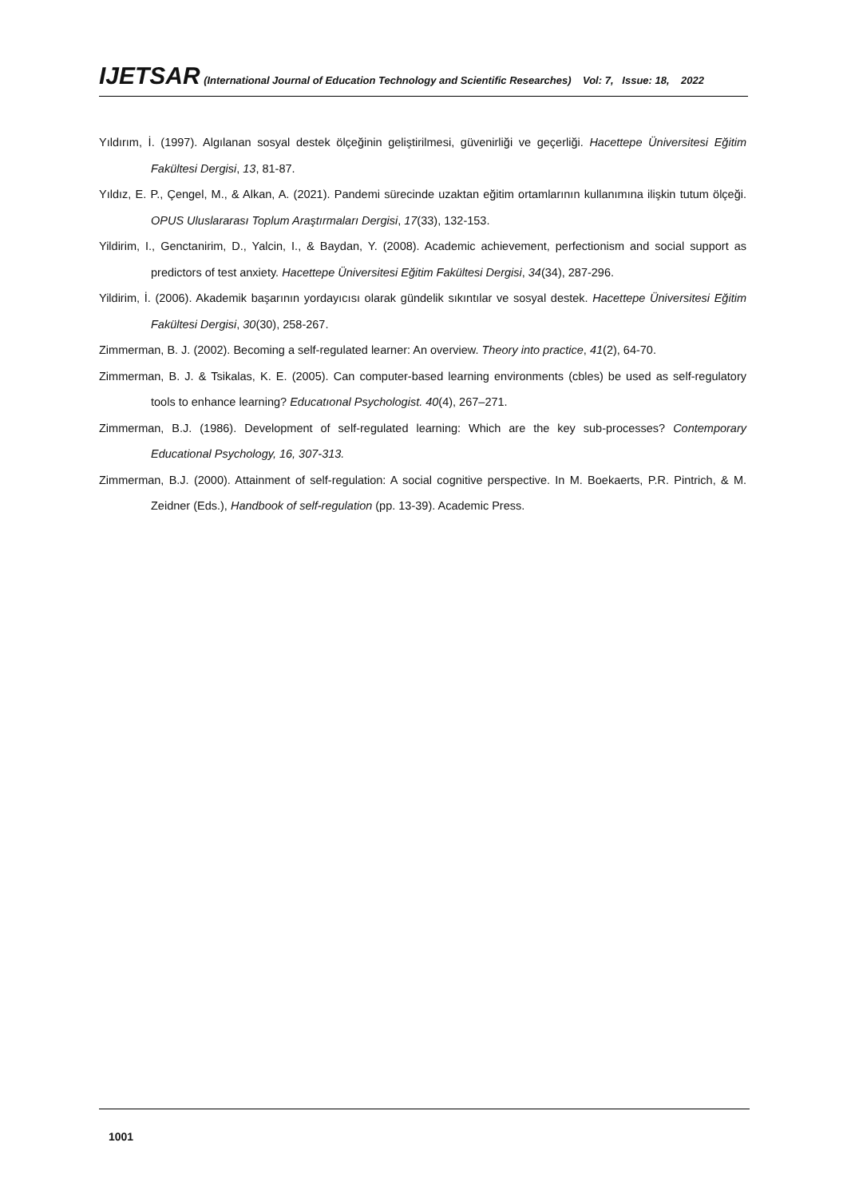IJETSAR (International Journal of Education Technology and Scientific Researches) Vol: 7, Issue: 18, 2022
Yıldırım, İ. (1997). Algılanan sosyal destek ölçeğinin geliştirilmesi, güvenirliği ve geçerliği. Hacettepe Üniversitesi Eğitim Fakültesi Dergisi, 13, 81-87.
Yıldız, E. P., Çengel, M., & Alkan, A. (2021). Pandemi sürecinde uzaktan eğitim ortamlarının kullanımına ilişkin tutum ölçeği. OPUS Uluslararası Toplum Araştırmaları Dergisi, 17(33), 132-153.
Yildirim, I., Genctanirim, D., Yalcin, I., & Baydan, Y. (2008). Academic achievement, perfectionism and social support as predictors of test anxiety. Hacettepe Üniversitesi Eğitim Fakültesi Dergisi, 34(34), 287-296.
Yildirim, İ. (2006). Akademik başarının yordayıcısı olarak gündelik sıkıntılar ve sosyal destek. Hacettepe Üniversitesi Eğitim Fakültesi Dergisi, 30(30), 258-267.
Zimmerman, B. J. (2002). Becoming a self-regulated learner: An overview. Theory into practice, 41(2), 64-70.
Zimmerman, B. J. & Tsikalas, K. E. (2005). Can computer-based learning environments (cbles) be used as self-regulatory tools to enhance learning? Educatıonal Psychologist. 40(4), 267–271.
Zimmerman, B.J. (1986). Development of self-regulated learning: Which are the key sub-processes? Contemporary Educational Psychology, 16, 307-313.
Zimmerman, B.J. (2000). Attainment of self-regulation: A social cognitive perspective. In M. Boekaerts, P.R. Pintrich, & M. Zeidner (Eds.), Handbook of self-regulation (pp. 13-39). Academic Press.
1001